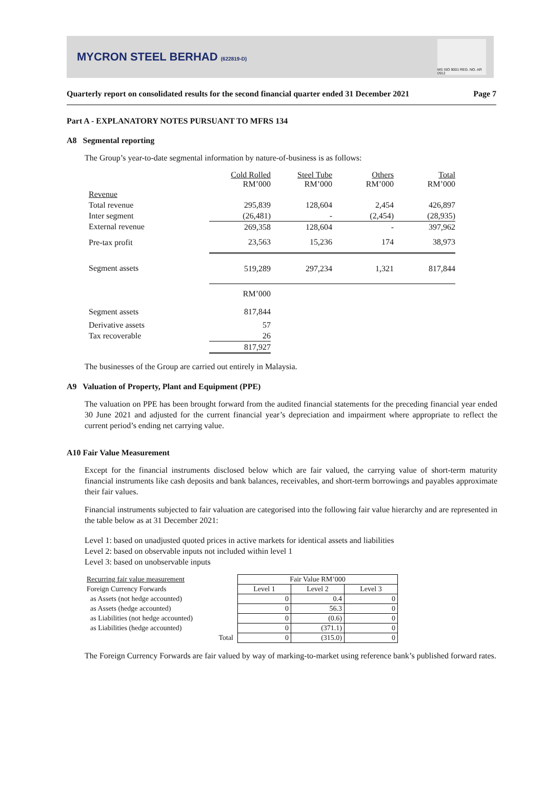MYCRON STEEL BERHAD (622819-D)
MS ISO 9001 REG. NO. AR 0912
Quarterly report on consolidated results for the second financial quarter ended 31 December 2021 Page 7
Part A - EXPLANATORY NOTES PURSUANT TO MFRS 134
A8 Segmental reporting
The Group’s year-to-date segmental information by nature-of-business is as follows:
| | Cold Rolled RM’000 | Steel Tube RM’000 | Others RM’000 | Total RM’000 |
| Revenue | | | | |
| Total revenue | 295,839 | 128,604 | 2,454 | 426,897 |
| Inter segment | (26,481) | - | (2,454) | (28,935) |
| External revenue | 269,358 | 128,604 | - | 397,962 |
| Pre-tax profit | 23,563 | 15,236 | 174 | 38,973 |
| Segment assets | 519,289 | 297,234 | 1,321 | 817,844 |
| | RM’000 | | | |
| Segment assets | 817,844 | | | |
| Derivative assets | 57 | | | |
| Tax recoverable | 26 | | | |
| | 817,927 | | | |
The businesses of the Group are carried out entirely in Malaysia.
A9 Valuation of Property, Plant and Equipment (PPE)
The valuation on PPE has been brought forward from the audited financial statements for the preceding financial year ended 30 June 2021 and adjusted for the current financial year’s depreciation and impairment where appropriate to reflect the current period’s ending net carrying value.
A10 Fair Value Measurement
Except for the financial instruments disclosed below which are fair valued, the carrying value of short-term maturity financial instruments like cash deposits and bank balances, receivables, and short-term borrowings and payables approximate their fair values.
Financial instruments subjected to fair valuation are categorised into the following fair value hierarchy and are represented in the table below as at 31 December 2021:
Level 1: based on unadjusted quoted prices in active markets for identical assets and liabilities
Level 2: based on observable inputs not included within level 1
Level 3: based on unobservable inputs
| Recurring fair value measurement | Fair Value RM’000 | | |
| Foreign Currency Forwards | Level 1 | Level 2 | Level 3 |
| as Assets (not hedge accounted) | 0 | 0.4 | 0 |
| as Assets (hedge accounted) | 0 | 56.3 | 0 |
| as Liabilities (not hedge accounted) | 0 | (0.6) | 0 |
| as Liabilities (hedge accounted) | 0 | (371.1) | 0 |
| Total | 0 | (315.0) | 0 |
The Foreign Currency Forwards are fair valued by way of marking-to-market using reference bank’s published forward rates.